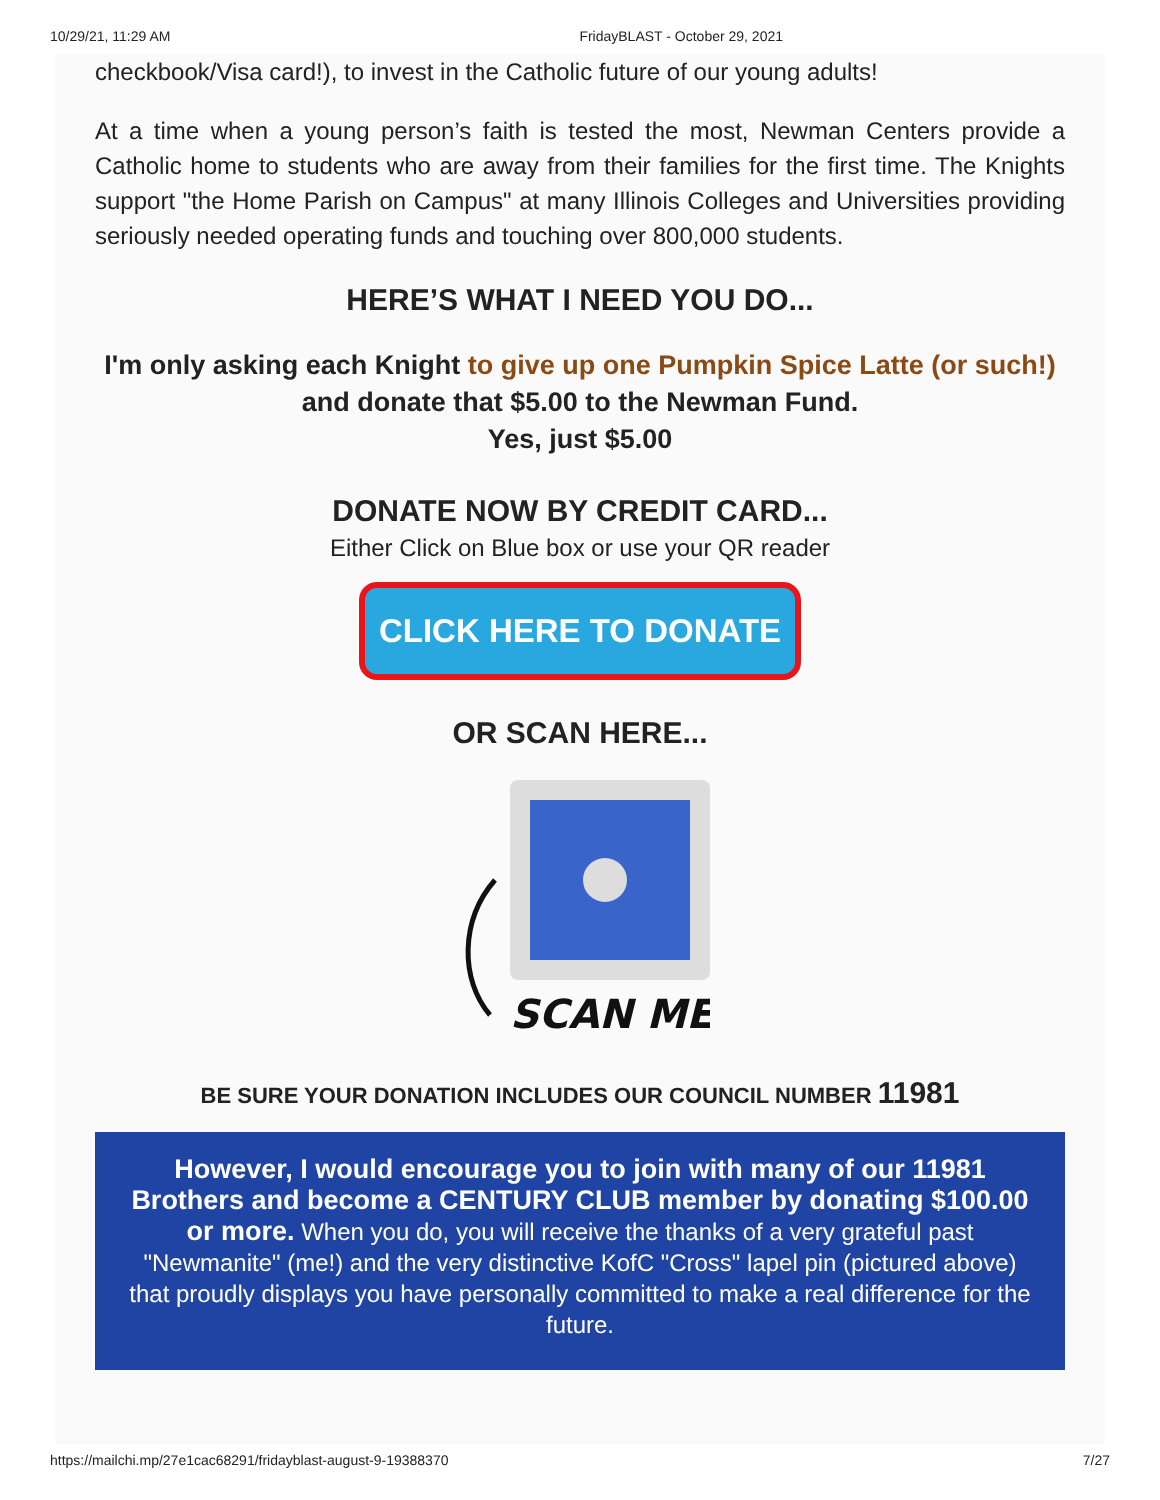10/29/21, 11:29 AM FridayBLAST - October 29, 2021
checkbook/Visa card!), to invest in the Catholic future of our young adults!
At a time when a young person’s faith is tested the most, Newman Centers provide a Catholic home to students who are away from their families for the first time. The Knights support "the Home Parish on Campus" at many Illinois Colleges and Universities providing seriously needed operating funds and touching over 800,000 students.
HERE’S WHAT I NEED YOU DO...
I'm only asking each Knight to give up one Pumpkin Spice Latte (or such!) and donate that $5.00 to the Newman Fund.
Yes, just $5.00
DONATE NOW BY CREDIT CARD...
Either Click on Blue box or use your QR reader
CLICK HERE TO DONATE
OR SCAN HERE...
SCAN ME
BE SURE YOUR DONATION INCLUDES OUR COUNCIL NUMBER 11981
However, I would encourage you to join with many of our 11981 Brothers and become a CENTURY CLUB member by donating $100.00 or more. When you do, you will receive the thanks of a very grateful past "Newmanite" (me!) and the very distinctive KofC "Cross" lapel pin (pictured above) that proudly displays you have personally committed to make a real difference for the future.
https://mailchi.mp/27e1cac68291/fridayblast-august-9-19388370 7/27